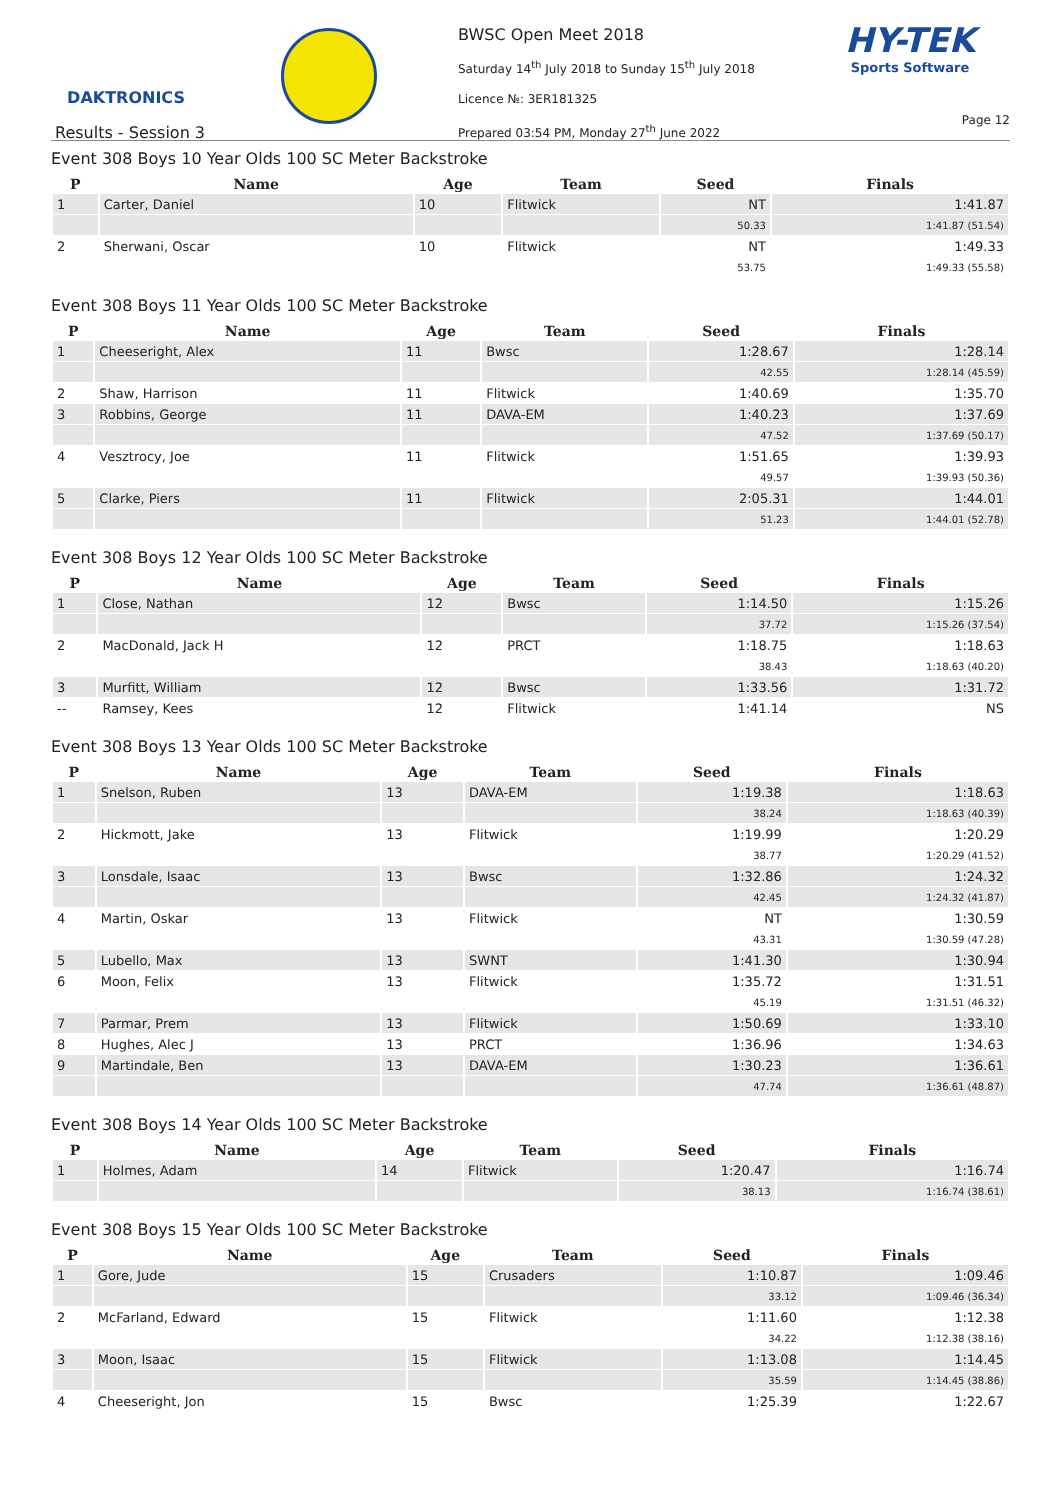DAKTRONICS
BWSC Open Meet 2018
Saturday 14<sup>th</sup> July 2018 to Sunday 15<sup>th</sup> July 2018
Licence №: 3ER181325
Prepared 03:54 PM, Monday 27<sup>th</sup> June 2022
HY-TEK
Sports Software
Page 12
Results - Session 3
Event 308 Boys 10 Year Olds 100 SC Meter Backstroke
| P | Name | Age | Team | Seed | Finals |
| --- | --- | --- | --- | --- | --- |
| 1 | Carter, Daniel | 10 | Flitwick | NT | 1:41.87 |
| | | | | 50.33 | 1:41.87 (51.54) |
| 2 | Sherwani, Oscar | 10 | Flitwick | NT | 1:49.33 |
| | | | | 53.75 | 1:49.33 (55.58) |
Event 308 Boys 11 Year Olds 100 SC Meter Backstroke
| P | Name | Age | Team | Seed | Finals |
| --- | --- | --- | --- | --- | --- |
| 1 | Cheeseright, Alex | 11 | Bwsc | 1:28.67 | 1:28.14 |
| | | | | 42.55 | 1:28.14 (45.59) |
| 2 | Shaw, Harrison | 11 | Flitwick | 1:40.69 | 1:35.70 |
| 3 | Robbins, George | 11 | DAVA-EM | 1:40.23 | 1:37.69 |
| | | | | 47.52 | 1:37.69 (50.17) |
| 4 | Vesztrocy, Joe | 11 | Flitwick | 1:51.65 | 1:39.93 |
| | | | | 49.57 | 1:39.93 (50.36) |
| 5 | Clarke, Piers | 11 | Flitwick | 2:05.31 | 1:44.01 |
| | | | | 51.23 | 1:44.01 (52.78) |
Event 308 Boys 12 Year Olds 100 SC Meter Backstroke
| P | Name | Age | Team | Seed | Finals |
| --- | --- | --- | --- | --- | --- |
| 1 | Close, Nathan | 12 | Bwsc | 1:14.50 | 1:15.26 |
| | | | | 37.72 | 1:15.26 (37.54) |
| 2 | MacDonald, Jack H | 12 | PRCT | 1:18.75 | 1:18.63 |
| | | | | 38.43 | 1:18.63 (40.20) |
| 3 | Murfitt, William | 12 | Bwsc | 1:33.56 | 1:31.72 |
| -- | Ramsey, Kees | 12 | Flitwick | 1:41.14 | NS |
Event 308 Boys 13 Year Olds 100 SC Meter Backstroke
| P | Name | Age | Team | Seed | Finals |
| --- | --- | --- | --- | --- | --- |
| 1 | Snelson, Ruben | 13 | DAVA-EM | 1:19.38 | 1:18.63 |
| | | | | 38.24 | 1:18.63 (40.39) |
| 2 | Hickmott, Jake | 13 | Flitwick | 1:19.99 | 1:20.29 |
| | | | | 38.77 | 1:20.29 (41.52) |
| 3 | Lonsdale, Isaac | 13 | Bwsc | 1:32.86 | 1:24.32 |
| | | | | 42.45 | 1:24.32 (41.87) |
| 4 | Martin, Oskar | 13 | Flitwick | NT | 1:30.59 |
| | | | | 43.31 | 1:30.59 (47.28) |
| 5 | Lubello, Max | 13 | SWNT | 1:41.30 | 1:30.94 |
| 6 | Moon, Felix | 13 | Flitwick | 1:35.72 | 1:31.51 |
| | | | | 45.19 | 1:31.51 (46.32) |
| 7 | Parmar, Prem | 13 | Flitwick | 1:50.69 | 1:33.10 |
| 8 | Hughes, Alec J | 13 | PRCT | 1:36.96 | 1:34.63 |
| 9 | Martindale, Ben | 13 | DAVA-EM | 1:30.23 | 1:36.61 |
| | | | | 47.74 | 1:36.61 (48.87) |
Event 308 Boys 14 Year Olds 100 SC Meter Backstroke
| P | Name | Age | Team | Seed | Finals |
| --- | --- | --- | --- | --- | --- |
| 1 | Holmes, Adam | 14 | Flitwick | 1:20.47 | 1:16.74 |
| | | | | 38.13 | 1:16.74 (38.61) |
Event 308 Boys 15 Year Olds 100 SC Meter Backstroke
| P | Name | Age | Team | Seed | Finals |
| --- | --- | --- | --- | --- | --- |
| 1 | Gore, Jude | 15 | Crusaders | 1:10.87 | 1:09.46 |
| | | | | 33.12 | 1:09.46 (36.34) |
| 2 | McFarland, Edward | 15 | Flitwick | 1:11.60 | 1:12.38 |
| | | | | 34.22 | 1:12.38 (38.16) |
| 3 | Moon, Isaac | 15 | Flitwick | 1:13.08 | 1:14.45 |
| | | | | 35.59 | 1:14.45 (38.86) |
| 4 | Cheeseright, Jon | 15 | Bwsc | 1:25.39 | 1:22.67 |